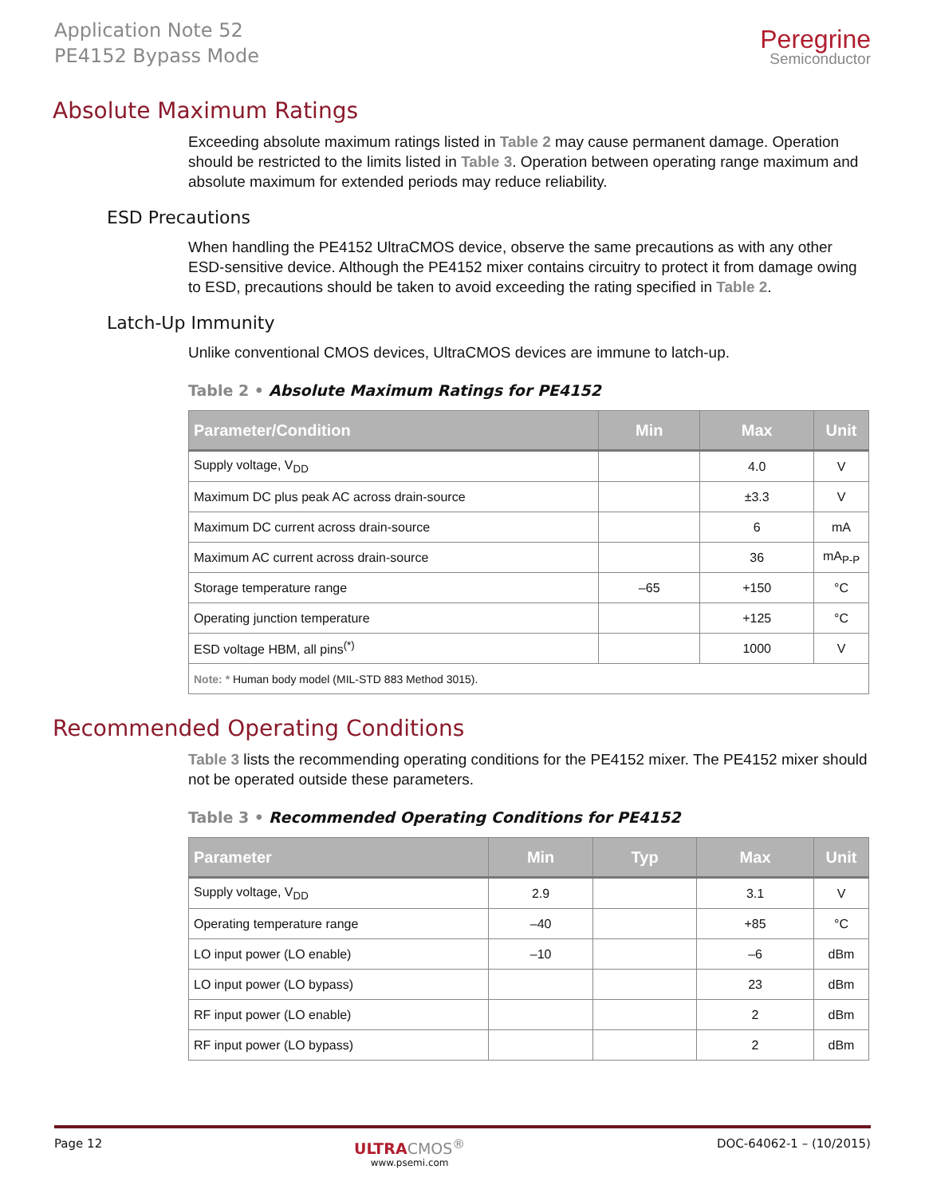Application Note 52
PE4152 Bypass Mode
Peregrine
Semiconductor
Absolute Maximum Ratings
Exceeding absolute maximum ratings listed in Table 2 may cause permanent damage. Operation should be restricted to the limits listed in Table 3. Operation between operating range maximum and absolute maximum for extended periods may reduce reliability.
ESD Precautions
When handling the PE4152 UltraCMOS device, observe the same precautions as with any other ESD-sensitive device. Although the PE4152 mixer contains circuitry to protect it from damage owing to ESD, precautions should be taken to avoid exceeding the rating specified in Table 2.
Latch-Up Immunity
Unlike conventional CMOS devices, UltraCMOS devices are immune to latch-up.
Table 2 • Absolute Maximum Ratings for PE4152
| Parameter/Condition | Min | Max | Unit |
| --- | --- | --- | --- |
| Supply voltage, V<sub>DD</sub> | | 4.0 | V |
| Maximum DC plus peak AC across drain-source | | ±3.3 | V |
| Maximum DC current across drain-source | | 6 | mA |
| Maximum AC current across drain-source | | 36 | mA<sub>P-P</sub> |
| Storage temperature range | –65 | +150 | °C |
| Operating junction temperature | | +125 | °C |
| ESD voltage HBM, all pins<sup>(*)</sup> | | 1000 | V |
| Note: * Human body model (MIL-STD 883 Method 3015). | | | |
Recommended Operating Conditions
Table 3 lists the recommending operating conditions for the PE4152 mixer. The PE4152 mixer should not be operated outside these parameters.
Table 3 • Recommended Operating Conditions for PE4152
| Parameter | Min | Typ | Max | Unit |
| --- | --- | --- | --- | --- |
| Supply voltage, V<sub>DD</sub> | 2.9 | | 3.1 | V |
| Operating temperature range | –40 | | +85 | °C |
| LO input power (LO enable) | –10 | | –6 | dBm |
| LO input power (LO bypass) | | | 23 | dBm |
| RF input power (LO enable) | | | 2 | dBm |
| RF input power (LO bypass) | | | 2 | dBm |
Page 12
ULTRA CMOS<sup>®</sup>
www.psemi.com
DOC-64062-1 – (10/2015)